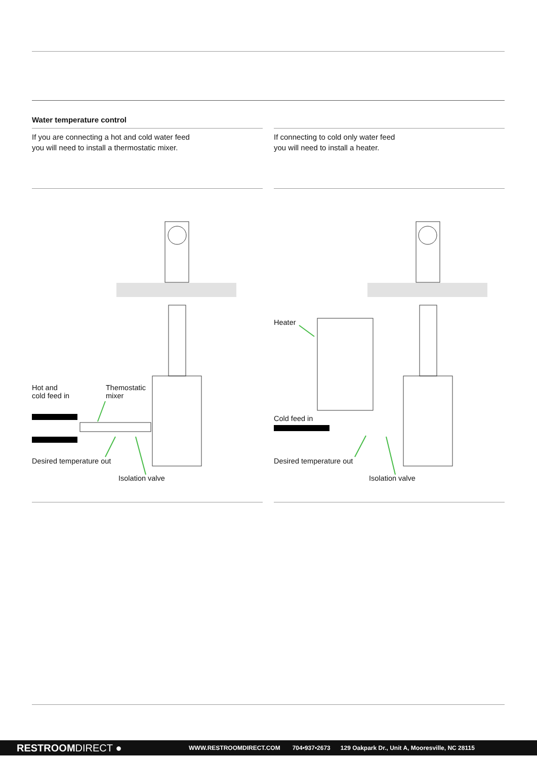Water temperature control
If you are connecting a hot and cold water feed
you will need to install a thermostatic mixer.
If connecting to cold only water feed
you will need to install a heater.
Hot and
cold feed in
Themostatic
mixer
Desired temperature out
Isolation valve
Heater
Cold feed in
Desired temperature out
Isolation valve
RESTROOMDIRECT ● WWW.RESTROOMDIRECT.COM 704•937•2673 129 Oakpark Dr., Unit A, Mooresville, NC 28115